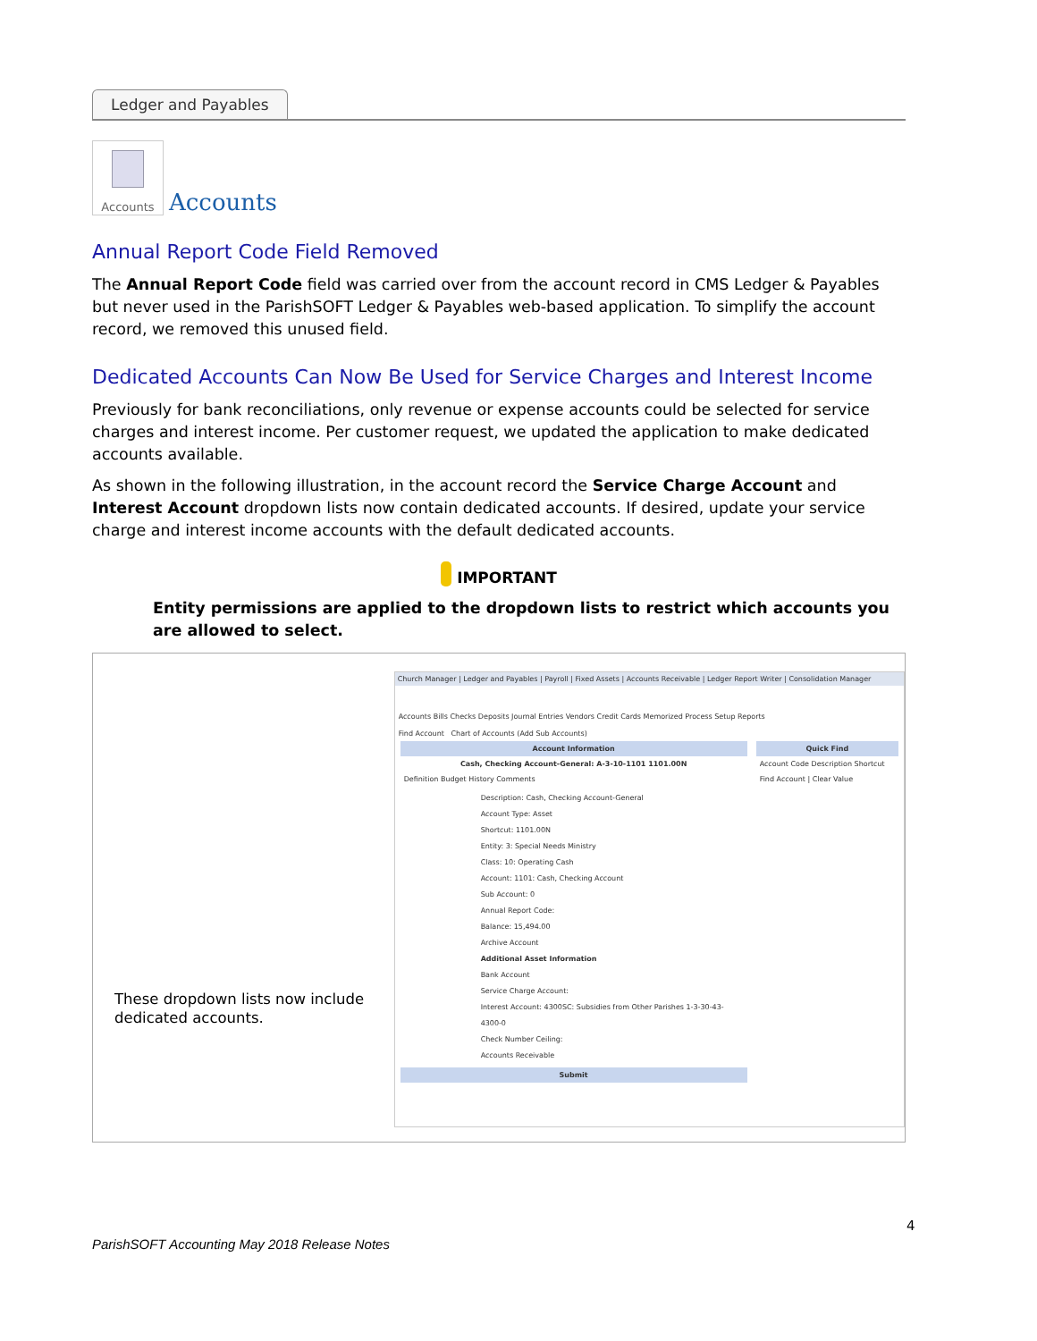Ledger and Payables
Accounts Accounts
Annual Report Code Field Removed
The Annual Report Code field was carried over from the account record in CMS Ledger & Payables but never used in the ParishSOFT Ledger & Payables web-based application. To simplify the account record, we removed this unused field.
Dedicated Accounts Can Now Be Used for Service Charges and Interest Income
Previously for bank reconciliations, only revenue or expense accounts could be selected for service charges and interest income. Per customer request, we updated the application to make dedicated accounts available.
As shown in the following illustration, in the account record the Service Charge Account and Interest Account dropdown lists now contain dedicated accounts. If desired, update your service charge and interest income accounts with the default dedicated accounts.
IMPORTANT
Entity permissions are applied to the dropdown lists to restrict which accounts you are allowed to select.
These dropdown lists now include dedicated accounts.
Church Manager | Ledger and Payables | Payroll | Fixed Assets | Accounts Receivable | Ledger Report Writer | Consolidation Manager
Accounts Bills Checks Deposits Journal Entries Vendors Credit Cards Memorized Process Setup Reports
Find Account Chart of Accounts (Add Sub Accounts)
Account Information
Cash, Checking Account-General: A-3-10-1101 1101.00N
Definition Budget History Comments
Description: Cash, Checking Account-General
Account Type: Asset
Shortcut: 1101.00N
Entity: 3: Special Needs Ministry
Class: 10: Operating Cash
Account: 1101: Cash, Checking Account
Sub Account: 0
Annual Report Code:
Balance: 15,494.00
Archive Account
Additional Asset Information
Bank Account
Service Charge Account:
Interest Account: 4300SC: Subsidies from Other Parishes 1-3-30-43-4300-0
Check Number Ceiling:
Accounts Receivable
Submit
Quick Find
Account Code Description Shortcut
Find Account | Clear Value
4
ParishSOFT Accounting May 2018 Release Notes